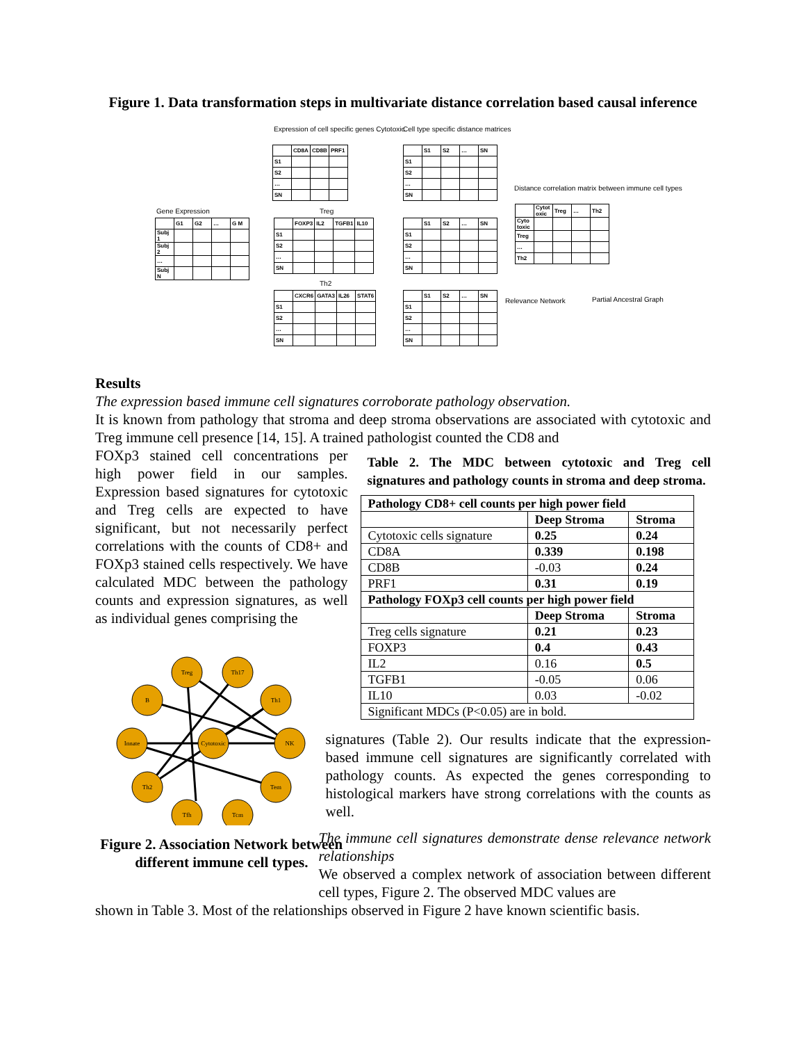Figure 1. Data transformation steps in multivariate distance correlation based causal inference
Expression of cell specific genes Cytotoxic
Cell type specific distance matrices
Gene Expression
| | G1 | G2 | … | G M |
| Subj 1 | | | | |
| Subj 2 | | | | |
| … | | | | |
| Subj N | | | | |
| | CD8A | CD8B | PRF1 |
| S1 | | | |
| S2 | | | |
| … | | | |
| SN | | | |
Treg
| | FOXP3 | IL2 | TGFB1 | IL10 |
| S1 | | | | |
| S2 | | | | |
| … | | | | |
| SN | | | | |
Th2
| | CXCR6 | GATA3 | IL26 | STAT6 |
| S1 | | | | |
| S2 | | | | |
| … | | | | |
| SN | | | | |
| | S1 | S2 | … | SN |
| S1 | | | | |
| S2 | | | | |
| … | | | | |
| SN | | | | |
| | S1 | S2 | … | SN |
| S1 | | | | |
| S2 | | | | |
| … | | | | |
| SN | | | | |
| | S1 | S2 | … | SN |
| S1 | | | | |
| S2 | | | | |
| … | | | | |
| SN | | | | |
Distance correlation matrix between immune cell types
| | Cytot oxic | Treg | … | Th2 |
| Cyto toxic | | | | |
| Treg | | | | |
| … | | | | |
| Th2 | | | | |
Relevance Network Partial Ancestral Graph
Results
The expression based immune cell signatures corroborate pathology observation.
It is known from pathology that stroma and deep stroma observations are associated with cytotoxic and Treg immune cell presence [14, 15]. A trained pathologist counted the CD8 and
FOXp3 stained cell concentrations per high power field in our samples. Expression based signatures for cytotoxic and Treg cells are expected to have significant, but not necessarily perfect correlations with the counts of CD8+ and FOXp3 stained cells respectively. We have calculated MDC between the pathology counts and expression signatures, as well as individual genes comprising the
Treg
Th17
B
Th1
Innate
Cytotoxic
NK
Th2
Tem
Tfh
Tcm
Figure 2. Association Network between different immune cell types.
Table 2. The MDC between cytotoxic and Treg cell signatures and pathology counts in stroma and deep stroma.
| Pathology CD8+ cell counts per high power field | | |
| --- | --- | --- |
| | Deep Stroma | Stroma |
| Cytotoxic cells signature | 0.25 | 0.24 |
| CD8A | 0.339 | 0.198 |
| CD8B | -0.03 | 0.24 |
| PRF1 | 0.31 | 0.19 |
| Pathology FOXp3 cell counts per high power field | | |
| | Deep Stroma | Stroma |
| Treg cells signature | 0.21 | 0.23 |
| FOXP3 | 0.4 | 0.43 |
| IL2 | 0.16 | 0.5 |
| TGFB1 | -0.05 | 0.06 |
| IL10 | 0.03 | -0.02 |
| Significant MDCs (P<0.05) are in bold. | | |
signatures (Table 2). Our results indicate that the expression-based immune cell signatures are significantly correlated with pathology counts. As expected the genes corresponding to histological markers have strong correlations with the counts as well.
The immune cell signatures demonstrate dense relevance network relationships
We observed a complex network of association between different cell types, Figure 2. The observed MDC values are
shown in Table 3. Most of the relationships observed in Figure 2 have known scientific basis.